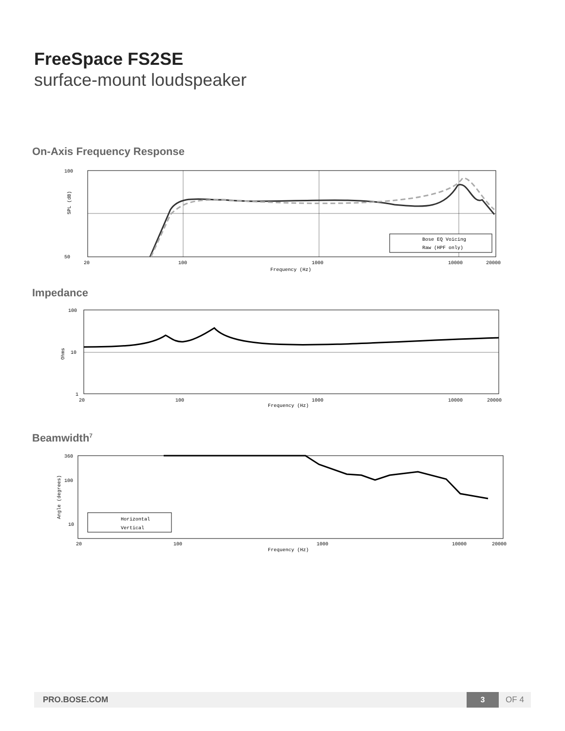FreeSpace FS2SE
surface-mount loudspeaker
On-Axis Frequency Response
100
50
20
100
1000
10000
20000
Frequency (Hz)
SPL (dB)
Bose EQ Voicing
Raw (HPF only)
Impedance
100
10
1
20
100
1000
10000
20000
Frequency (Hz)
Ohms
Beamwidth<sup>7</sup>
360
100
10
20
100
1000
10000
20000
Frequency (Hz)
Angle (degrees)
Horizontal
Vertical
PRO.BOSE.COM
3
OF 4